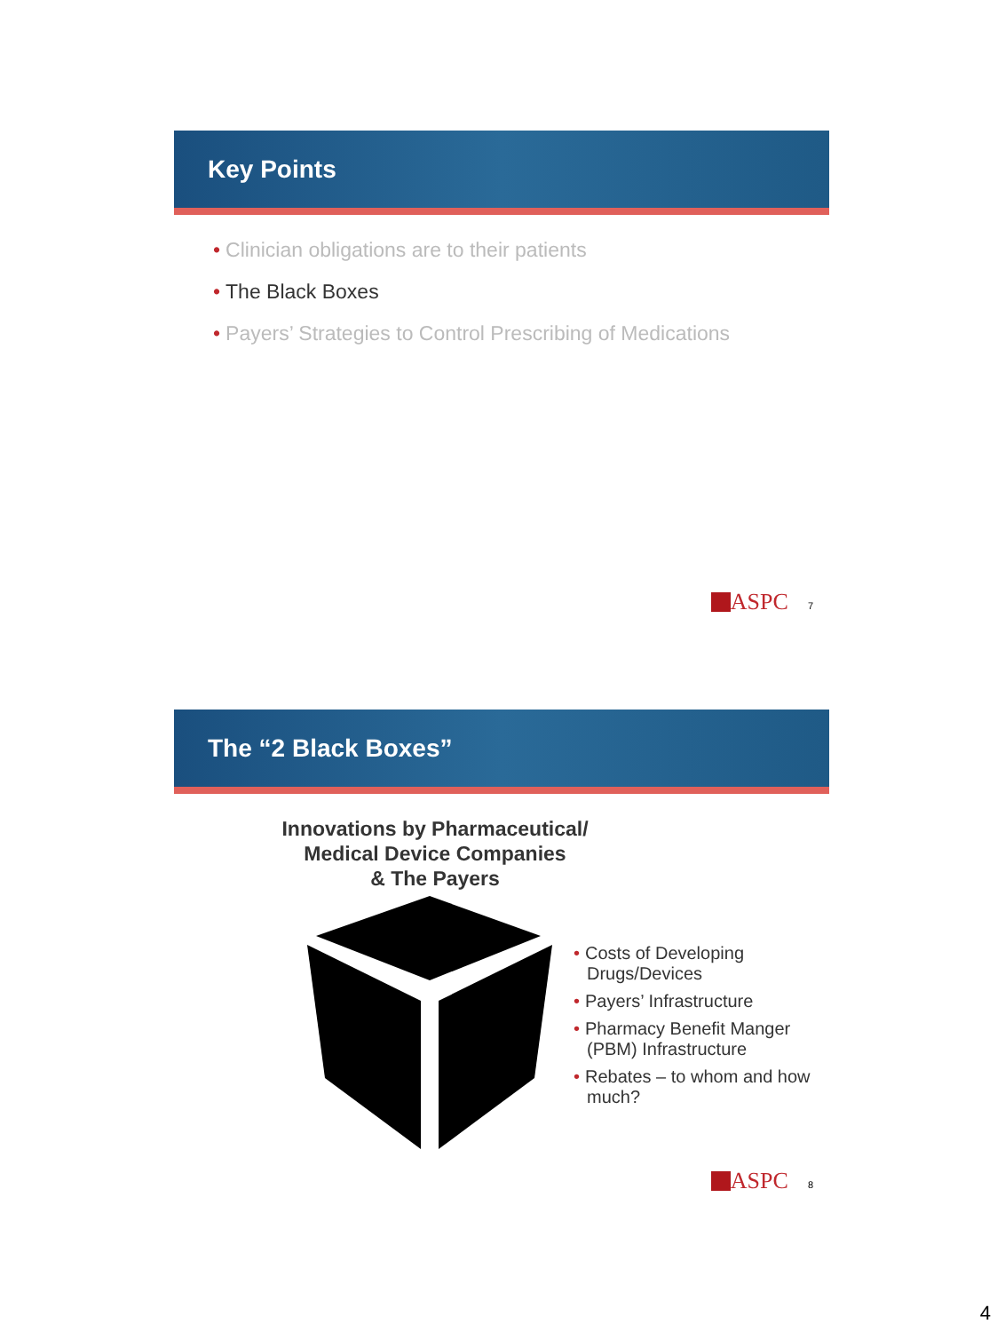Key Points
• Clinician obligations are to their patients
• The Black Boxes
• Payers’ Strategies to Control Prescribing of Medications
ASPC 7
The “2 Black Boxes”
Innovations by Pharmaceutical/
Medical Device Companies
& The Payers
• Costs of Developing Drugs/Devices
• Payers’ Infrastructure
• Pharmacy Benefit Manger (PBM) Infrastructure
• Rebates – to whom and how much?
ASPC 8
4